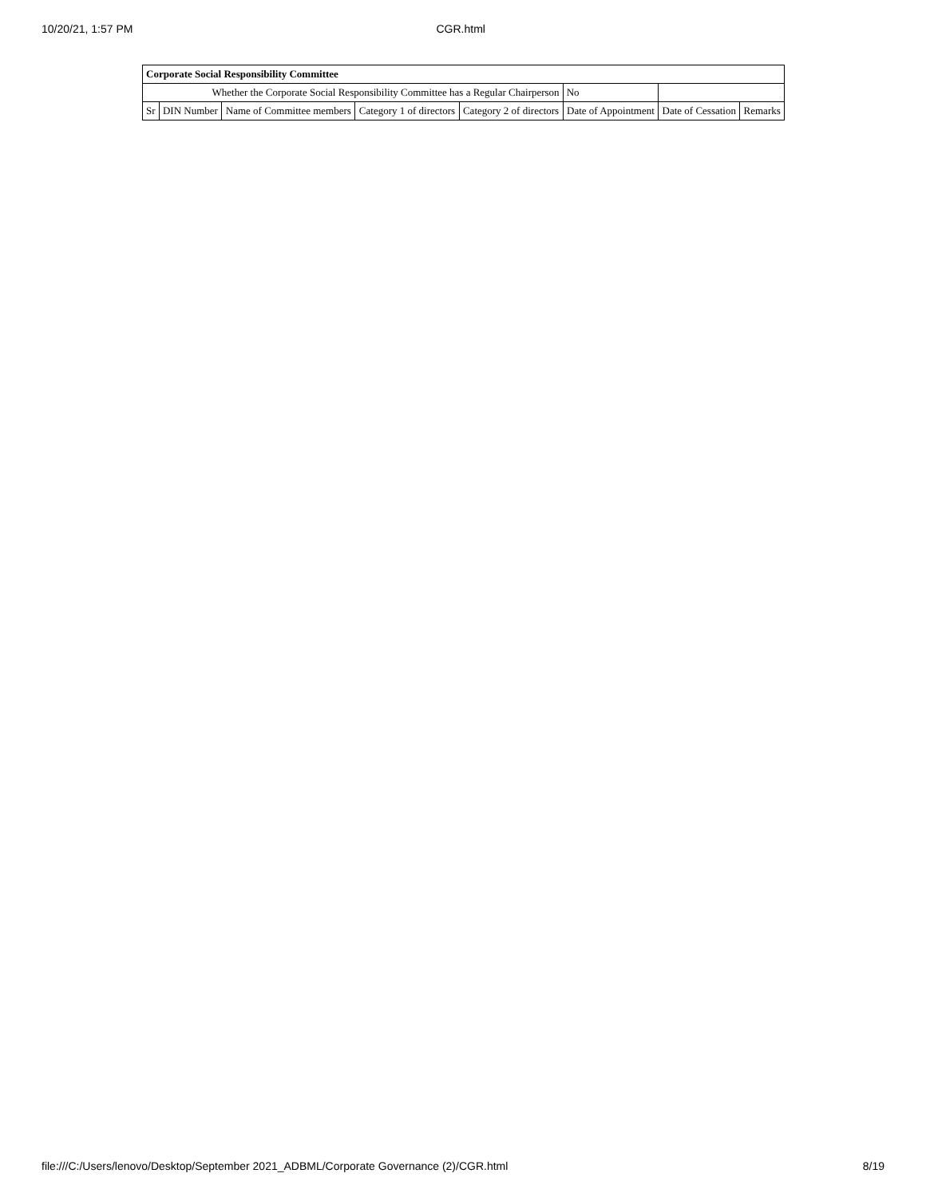10/20/21, 1:57 PM CGR.html
| Corporate Social Responsibility Committee | | | | | | | |
| --- | --- | --- | --- | --- | --- | --- | --- |
| Whether the Corporate Social Responsibility Committee has a Regular Chairperson | | | | | No | | |
| Sr | DIN Number | Name of Committee members | Category 1 of directors | Category 2 of directors | Date of Appointment | Date of Cessation | Remarks |
file:///C:/Users/lenovo/Desktop/September 2021_ADBML/Corporate Governance (2)/CGR.html 8/19